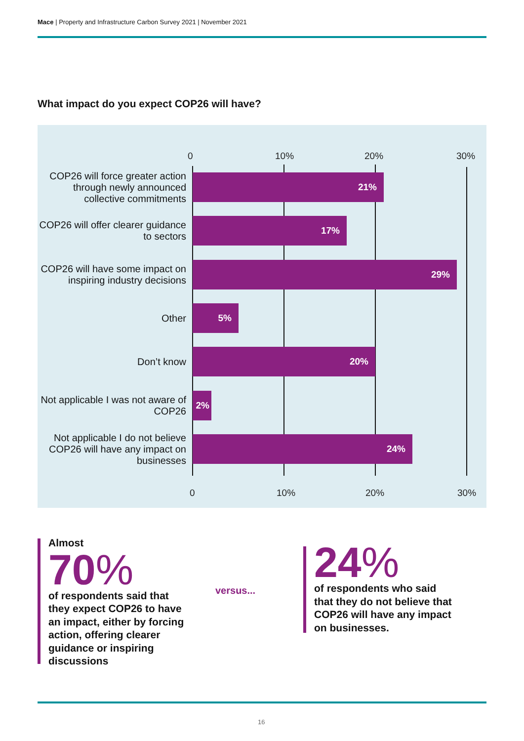Mace | Property and Infrastructure Carbon Survey 2021 | November 2021
What impact do you expect COP26 will have?
0 10% 20% 30%
COP26 will force greater action through newly announced collective commitments
21%
COP26 will offer clearer guidance to sectors
17%
COP26 will have some impact on inspiring industry decisions
29%
Other
5%
Don’t know
20%
Not applicable I was not aware of COP26
2%
Not applicable I do not believe COP26 will have any impact on businesses
24%
0 10% 20% 30%
Almost
70%
of respondents said that they expect COP26 to have an impact, either by forcing action, offering clearer guidance or inspiring discussions
versus...
24%
of respondents who said that they do not believe that COP26 will have any impact on businesses.
16